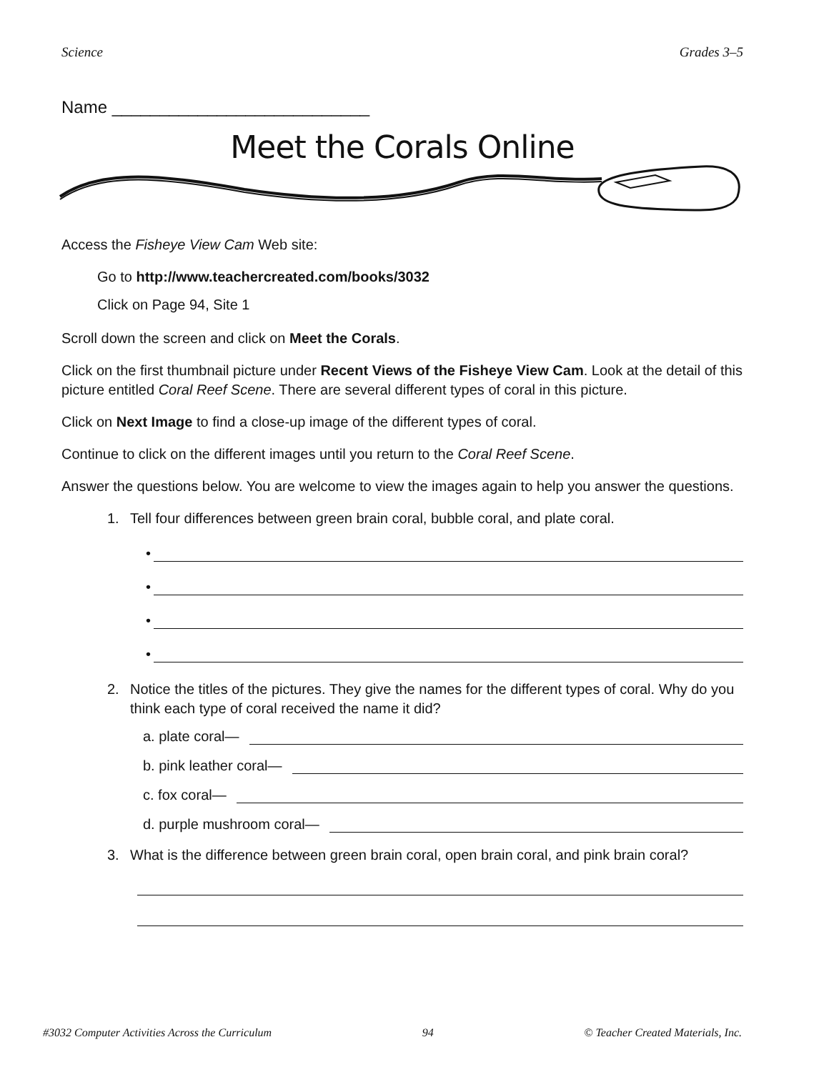Science Grades 3–5
Name ___________________________
Meet the Corals Online
Access the Fisheye View Cam Web site:
Go to http://www.teachercreated.com/books/3032
Click on Page 94, Site 1
Scroll down the screen and click on Meet the Corals.
Click on the first thumbnail picture under Recent Views of the Fisheye View Cam. Look at the detail of this picture entitled Coral Reef Scene. There are several different types of coral in this picture.
Click on Next Image to find a close-up image of the different types of coral.
Continue to click on the different images until you return to the Coral Reef Scene.
Answer the questions below. You are welcome to view the images again to help you answer the questions.
1. Tell four differences between green brain coral, bubble coral, and plate coral.
•
•
•
•
2. Notice the titles of the pictures. They give the names for the different types of coral. Why do you think each type of coral received the name it did?
a. plate coral—
b. pink leather coral—
c. fox coral—
d. purple mushroom coral—
3. What is the difference between green brain coral, open brain coral, and pink brain coral?
#3032 Computer Activities Across the Curriculum 94 © Teacher Created Materials, Inc.